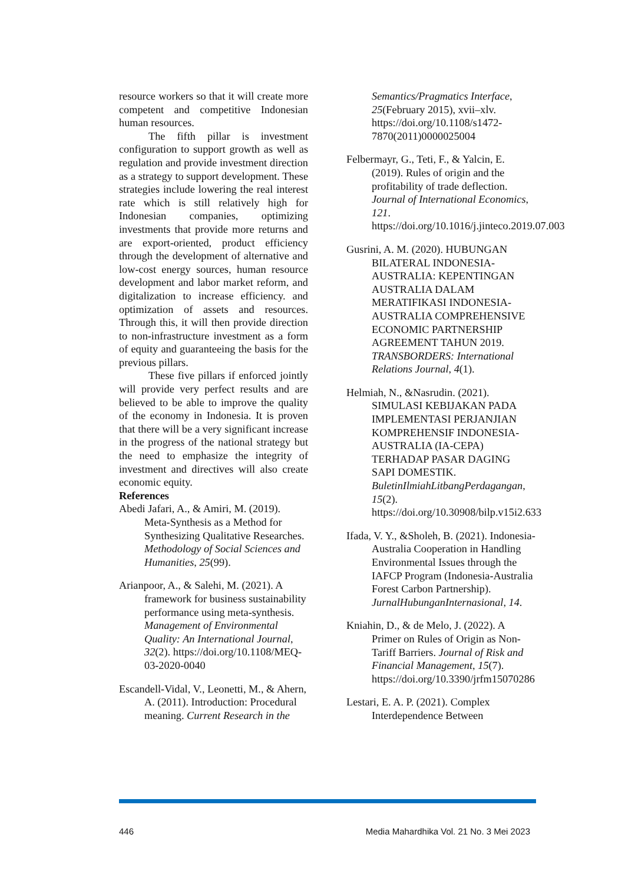resource workers so that it will create more competent and competitive Indonesian human resources.
The fifth pillar is investment configuration to support growth as well as regulation and provide investment direction as a strategy to support development. These strategies include lowering the real interest rate which is still relatively high for Indonesian companies, optimizing investments that provide more returns and are export-oriented, product efficiency through the development of alternative and low-cost energy sources, human resource development and labor market reform, and digitalization to increase efficiency. and optimization of assets and resources. Through this, it will then provide direction to non-infrastructure investment as a form of equity and guaranteeing the basis for the previous pillars.
These five pillars if enforced jointly will provide very perfect results and are believed to be able to improve the quality of the economy in Indonesia. It is proven that there will be a very significant increase in the progress of the national strategy but the need to emphasize the integrity of investment and directives will also create economic equity.
References
Abedi Jafari, A., & Amiri, M. (2019). Meta-Synthesis as a Method for Synthesizing Qualitative Researches. Methodology of Social Sciences and Humanities, 25(99).
Arianpoor, A., & Salehi, M. (2021). A framework for business sustainability performance using meta-synthesis. Management of Environmental Quality: An International Journal, 32(2). https://doi.org/10.1108/MEQ-03-2020-0040
Escandell-Vidal, V., Leonetti, M., & Ahern, A. (2011). Introduction: Procedural meaning. Current Research in the
Semantics/Pragmatics Interface, 25(February 2015), xvii–xlv. https://doi.org/10.1108/s1472-7870(2011)0000025004
Felbermayr, G., Teti, F., & Yalcin, E. (2019). Rules of origin and the profitability of trade deflection. Journal of International Economics, 121. https://doi.org/10.1016/j.jinteco.2019.07.003
Gusrini, A. M. (2020). HUBUNGAN BILATERAL INDONESIA-AUSTRALIA: KEPENTINGAN AUSTRALIA DALAM MERATIFIKASI INDONESIA-AUSTRALIA COMPREHENSIVE ECONOMIC PARTNERSHIP AGREEMENT TAHUN 2019. TRANSBORDERS: International Relations Journal, 4(1).
Helmiah, N., &Nasrudin. (2021). SIMULASI KEBIJAKAN PADA IMPLEMENTASI PERJANJIAN KOMPREHENSIF INDONESIA-AUSTRALIA (IA-CEPA) TERHADAP PASAR DAGING SAPI DOMESTIK. BuletinIlmiahLitbangPerdagangan, 15(2). https://doi.org/10.30908/bilp.v15i2.633
Ifada, V. Y., &Sholeh, B. (2021). Indonesia-Australia Cooperation in Handling Environmental Issues through the IAFCP Program (Indonesia-Australia Forest Carbon Partnership). JurnalHubunganInternasional, 14.
Kniahin, D., & de Melo, J. (2022). A Primer on Rules of Origin as Non-Tariff Barriers. Journal of Risk and Financial Management, 15(7). https://doi.org/10.3390/jrfm15070286
Lestari, E. A. P. (2021). Complex Interdependence Between
446 Media Mahardhika Vol. 21 No. 3 Mei 2023